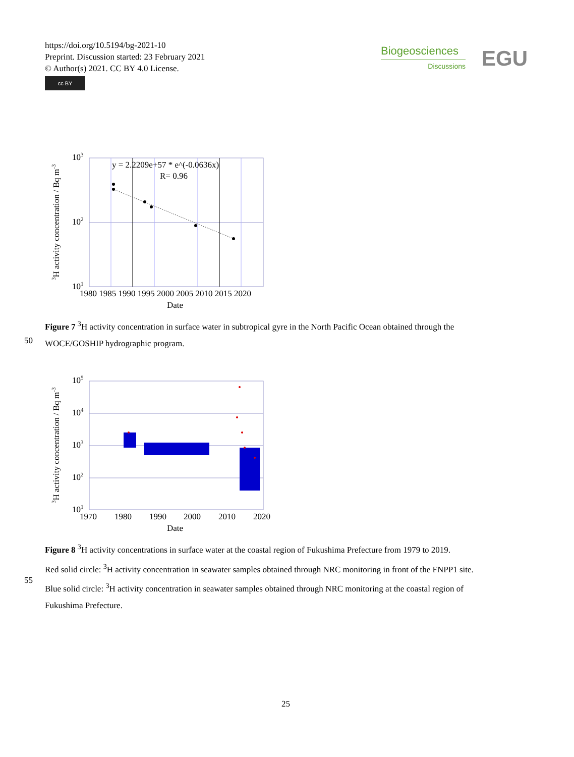https://doi.org/10.5194/bg-2021-10
Preprint. Discussion started: 23 February 2021
© Author(s) 2021. CC BY 4.0 License.
cc BY
Biogeosciences
Discussions
EGU
y = 2.2209e+57 * e^(-0.0636x)
R= 0.96
103
102
101
1980 1985 1990 1995 2000 2005 2010 2015 2020
Date
3H activity concentration / Bq m-3
Figure 7 <sup>3</sup>H activity concentration in surface water in subtropical gyre in the North Pacific Ocean obtained through the
WOCE/GOSHIP hydrographic program.
50
105
104
103
102
101
1970 1980 1990 2000 2010 2020
Date
3H activity concentration / Bq m-3
Figure 8 <sup>3</sup>H activity concentrations in surface water at the coastal region of Fukushima Prefecture from 1979 to 2019.
Red solid circle: <sup>3</sup>H activity concentration in seawater samples obtained through NRC monitoring in front of the FNPP1 site.
Blue solid circle: <sup>3</sup>H activity concentration in seawater samples obtained through NRC monitoring at the coastal region of
Fukushima Prefecture.
55
25